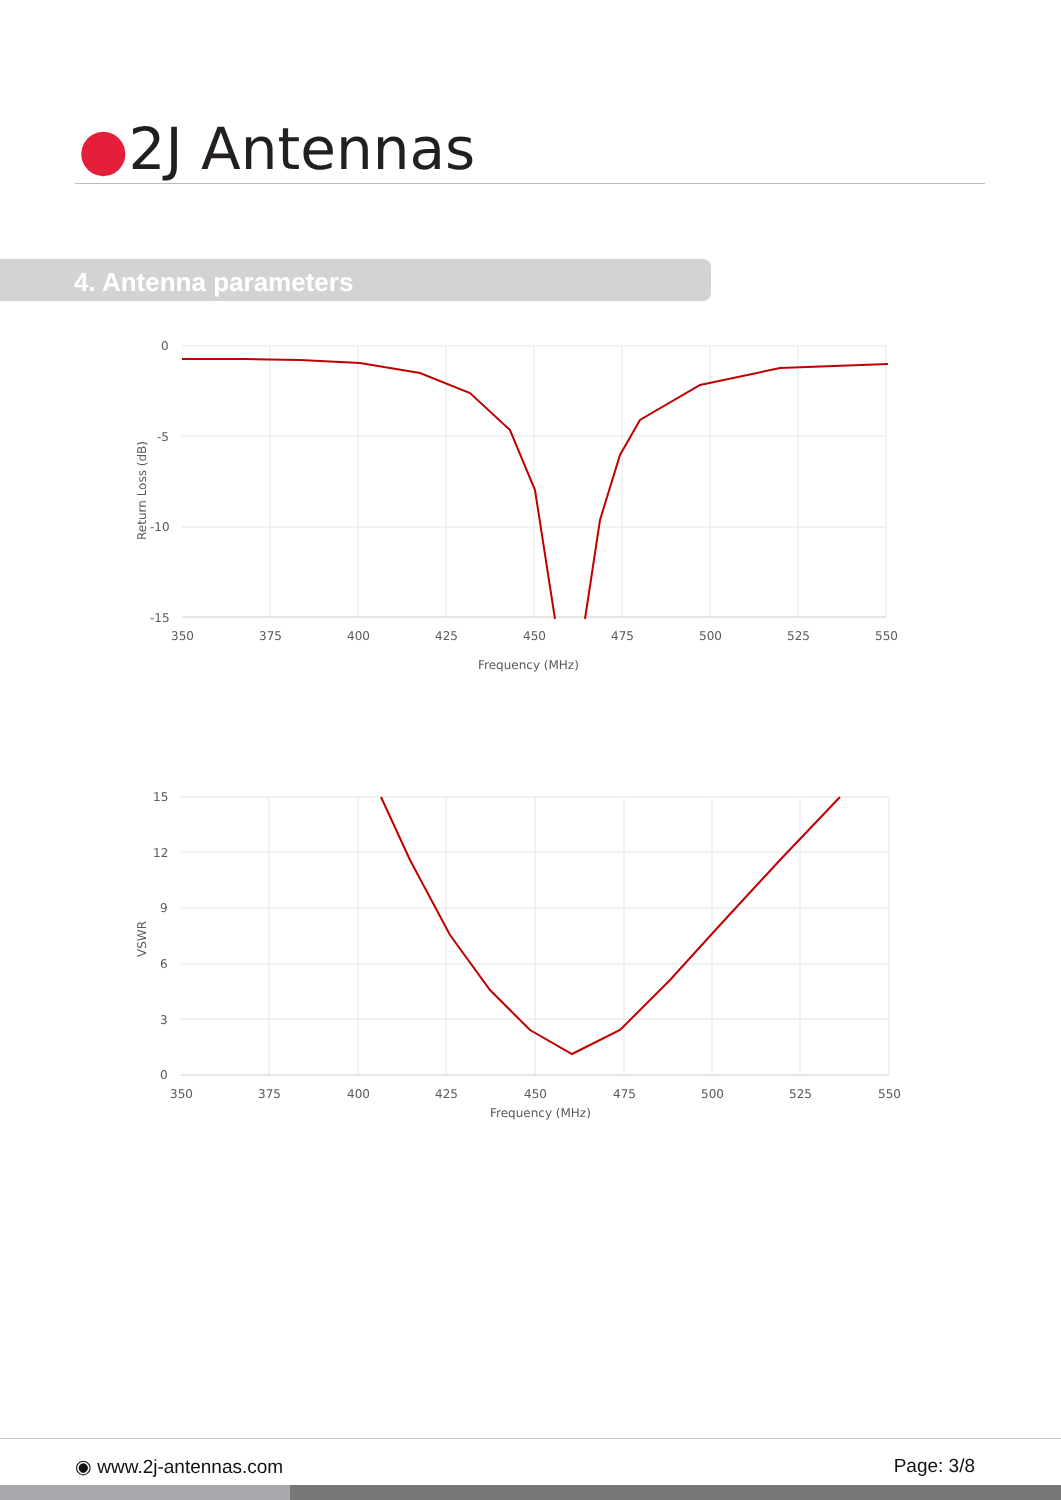●2J Antennas
4. Antenna parameters
0
-5
-10
-15
350
375
400
425
450
475
500
525
550
Frequency (MHz)
Return Loss (dB)
15
12
9
6
3
0
350
375
400
425
450
475
500
525
550
Frequency (MHz)
VSWR
◉ www.2j-antennas.com Page: 3/8